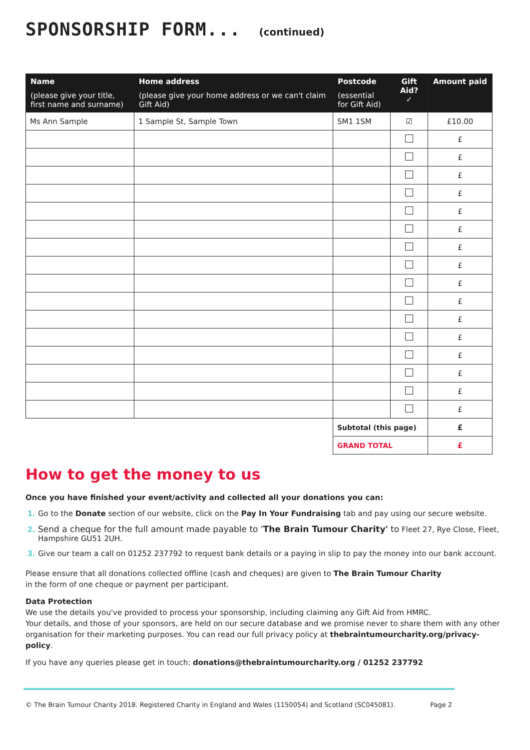SPONSORSHIP FORM... (continued)
| Name (please give your title, first name and surname) | Home address (please give your home address or we can't claim Gift Aid) | Postcode (essential for Gift Aid) | Gift Aid? ✓ | Amount paid |
| --- | --- | --- | --- | --- |
| Ms Ann Sample | 1 Sample St, Sample Town | SM1 1SM | ☑ | £10.00 |
| | | | | £ |
| | | | | £ |
| | | | | £ |
| | | | | £ |
| | | | | £ |
| | | | | £ |
| | | | | £ |
| | | | | £ |
| | | | | £ |
| | | | | £ |
| | | | | £ |
| | | | | £ |
| | | | | £ |
| | | | | £ |
| | | | | £ |
| | | | | £ |
| | | Subtotal (this page) | | £ |
| | | GRAND TOTAL | | £ |
How to get the money to us
Once you have finished your event/activity and collected all your donations you can:
Go to the Donate section of our website, click on the Pay In Your Fundraising tab and pay using our secure website.
Send a cheque for the full amount made payable to 'The Brain Tumour Charity' to Fleet 27, Rye Close, Fleet, Hampshire GU51 2UH.
Give our team a call on 01252 237792 to request bank details or a paying in slip to pay the money into our bank account.
Please ensure that all donations collected offline (cash and cheques) are given to The Brain Tumour Charity
in the form of one cheque or payment per participant.
Data Protection
We use the details you've provided to process your sponsorship, including claiming any Gift Aid from HMRC.
Your details, and those of your sponsors, are held on our secure database and we promise never to share them with any other organisation for their marketing purposes. You can read our full privacy policy at thebraintumourcharity.org/privacy-policy.
If you have any queries please get in touch: donations@thebraintumourcharity.org / 01252 237792
© The Brain Tumour Charity 2018. Registered Charity in England and Wales (1150054) and Scotland (SC045081). Page 2